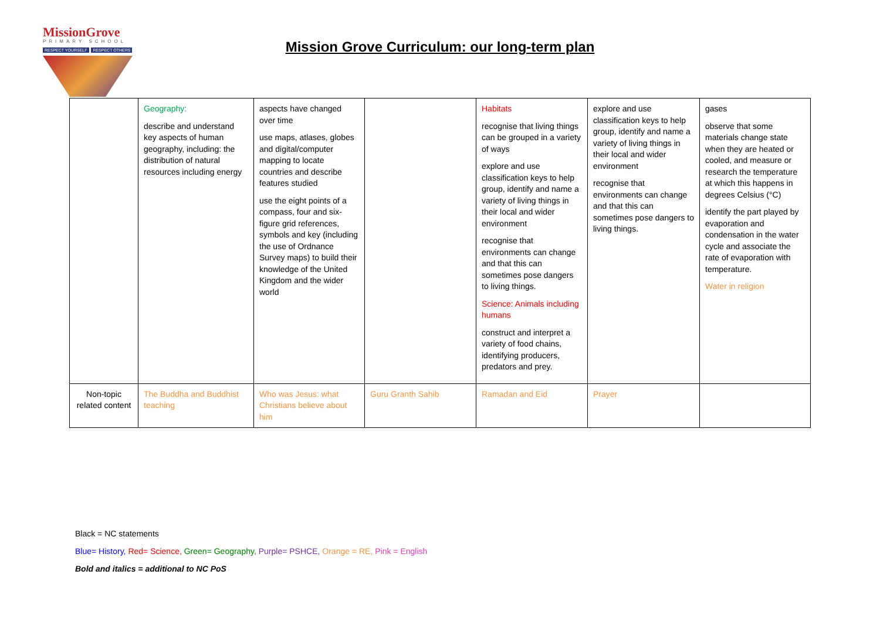MissionGrove
PRIMARY SCHOOL
RESPECT YOURSELF RESPECT OTHERS
Mission Grove Curriculum: our long-term plan
| | Geography: describe and understand key aspects of human geography, including: the distribution of natural resources including energy | aspects have changed over time use maps, atlases, globes and digital/computer mapping to locate countries and describe features studied use the eight points of a compass, four and six-figure grid references, symbols and key (including the use of Ordnance Survey maps) to build their knowledge of the United Kingdom and the wider world | | Habitats recognise that living things can be grouped in a variety of ways explore and use classification keys to help group, identify and name a variety of living things in their local and wider environment recognise that environments can change and that this can sometimes pose dangers to living things. Science: Animals including humans construct and interpret a variety of food chains, identifying producers, predators and prey. | explore and use classification keys to help group, identify and name a variety of living things in their local and wider environment recognise that environments can change and that this can sometimes pose dangers to living things. | gases observe that some materials change state when they are heated or cooled, and measure or research the temperature at which this happens in degrees Celsius (°C) identify the part played by evaporation and condensation in the water cycle and associate the rate of evaporation with temperature. Water in religion |
| Non-topic related content | The Buddha and Buddhist teaching | Who was Jesus: what Christians believe about him | Guru Granth Sahib | Ramadan and Eid | Prayer | |
Black = NC statements
Blue= History, Red= Science, Green= Geography, Purple= PSHCE, Orange = RE, Pink = English
Bold and italics = additional to NC PoS